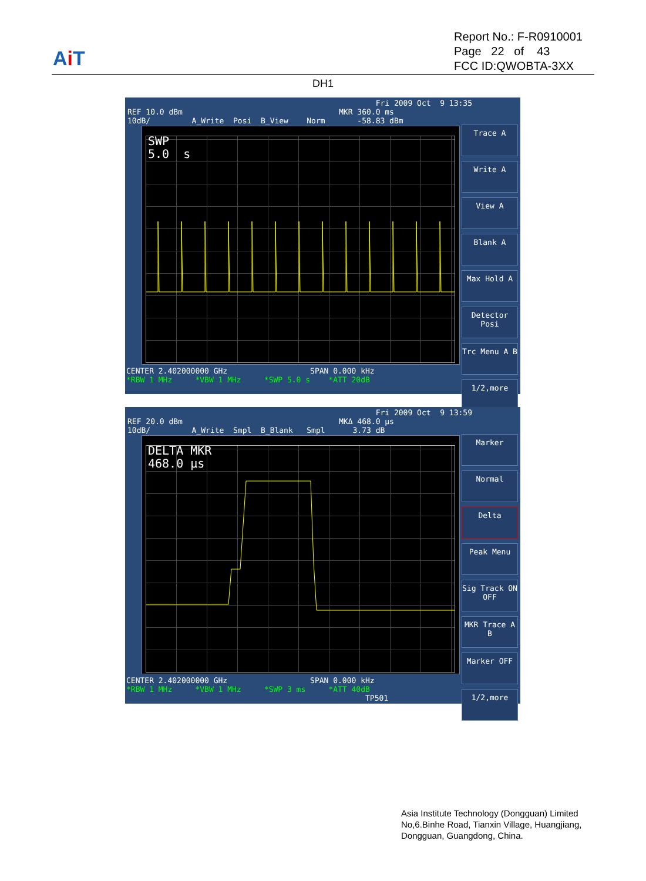Ai T
Report No.: F-R0910001
Page 22 of 43
FCC ID:QWOBTA-3XX
DH1
Fri 2009 Oct 9 13:35 REF 10.0 dBm MKR 360.0 ms 10dB/ A_Write Posi B_View Norm -58.83 dBm
SWP 5.0 s
CENTER 2.402000000 GHz SPAN 0.000 kHz *RBW 1 MHz *VBW 1 MHz *SWP 5.0 s *ATT 20dB
Trace A
Write A
View A
Blank A
Max Hold A
Detector Posi
Trc Menu A B
1/2,more
Fri 2009 Oct 9 13:59 REF 20.0 dBm MKΔ 468.0 µs 10dB/ A_Write Smpl B_Blank Smpl 3.73 dB
DELTA MKR 468.0 µs
CENTER 2.402000000 GHz SPAN 0.000 kHz *RBW 1 MHz *VBW 1 MHz *SWP 3 ms *ATT 40dB TP501
Marker
Normal
Delta
Peak Menu
Sig Track ON OFF
MKR Trace A B
Marker OFF
1/2,more
Asia Institute Technology (Dongguan) Limited
No,6.Binhe Road, Tianxin Village, Huangjiang,
Dongguan, Guangdong, China.